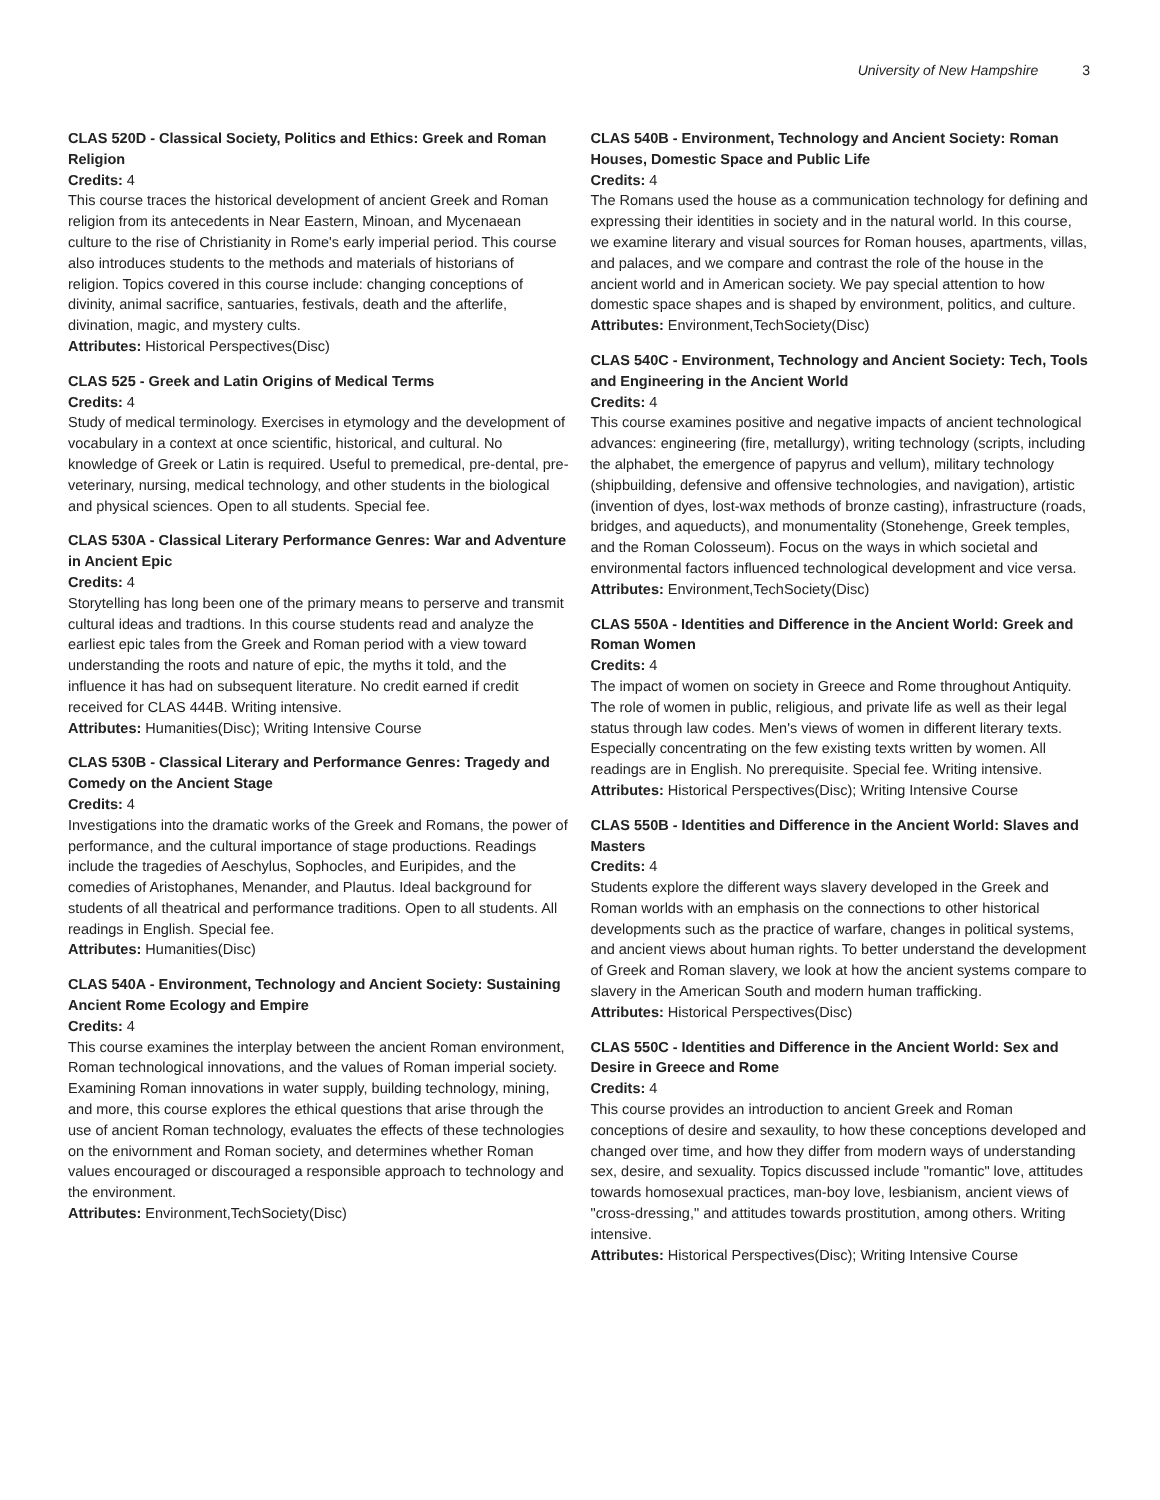University of New Hampshire 3
CLAS 520D - Classical Society, Politics and Ethics: Greek and Roman Religion
Credits: 4
This course traces the historical development of ancient Greek and Roman religion from its antecedents in Near Eastern, Minoan, and Mycenaean culture to the rise of Christianity in Rome's early imperial period. This course also introduces students to the methods and materials of historians of religion. Topics covered in this course include: changing conceptions of divinity, animal sacrifice, santuaries, festivals, death and the afterlife, divination, magic, and mystery cults.
Attributes: Historical Perspectives(Disc)
CLAS 525 - Greek and Latin Origins of Medical Terms
Credits: 4
Study of medical terminology. Exercises in etymology and the development of vocabulary in a context at once scientific, historical, and cultural. No knowledge of Greek or Latin is required. Useful to premedical, pre-dental, pre-veterinary, nursing, medical technology, and other students in the biological and physical sciences. Open to all students. Special fee.
CLAS 530A - Classical Literary Performance Genres: War and Adventure in Ancient Epic
Credits: 4
Storytelling has long been one of the primary means to perserve and transmit cultural ideas and tradtions. In this course students read and analyze the earliest epic tales from the Greek and Roman period with a view toward understanding the roots and nature of epic, the myths it told, and the influence it has had on subsequent literature. No credit earned if credit received for CLAS 444B. Writing intensive.
Attributes: Humanities(Disc); Writing Intensive Course
CLAS 530B - Classical Literary and Performance Genres: Tragedy and Comedy on the Ancient Stage
Credits: 4
Investigations into the dramatic works of the Greek and Romans, the power of performance, and the cultural importance of stage productions. Readings include the tragedies of Aeschylus, Sophocles, and Euripides, and the comedies of Aristophanes, Menander, and Plautus. Ideal background for students of all theatrical and performance traditions. Open to all students. All readings in English. Special fee.
Attributes: Humanities(Disc)
CLAS 540A - Environment, Technology and Ancient Society: Sustaining Ancient Rome Ecology and Empire
Credits: 4
This course examines the interplay between the ancient Roman environment, Roman technological innovations, and the values of Roman imperial society. Examining Roman innovations in water supply, building technology, mining, and more, this course explores the ethical questions that arise through the use of ancient Roman technology, evaluates the effects of these technologies on the enivornment and Roman society, and determines whether Roman values encouraged or discouraged a responsible approach to technology and the environment.
Attributes: Environment,TechSociety(Disc)
CLAS 540B - Environment, Technology and Ancient Society: Roman Houses, Domestic Space and Public Life
Credits: 4
The Romans used the house as a communication technology for defining and expressing their identities in society and in the natural world. In this course, we examine literary and visual sources for Roman houses, apartments, villas, and palaces, and we compare and contrast the role of the house in the ancient world and in American society. We pay special attention to how domestic space shapes and is shaped by environment, politics, and culture.
Attributes: Environment,TechSociety(Disc)
CLAS 540C - Environment, Technology and Ancient Society: Tech, Tools and Engineering in the Ancient World
Credits: 4
This course examines positive and negative impacts of ancient technological advances: engineering (fire, metallurgy), writing technology (scripts, including the alphabet, the emergence of papyrus and vellum), military technology (shipbuilding, defensive and offensive technologies, and navigation), artistic (invention of dyes, lost-wax methods of bronze casting), infrastructure (roads, bridges, and aqueducts), and monumentality (Stonehenge, Greek temples, and the Roman Colosseum). Focus on the ways in which societal and environmental factors influenced technological development and vice versa.
Attributes: Environment,TechSociety(Disc)
CLAS 550A - Identities and Difference in the Ancient World: Greek and Roman Women
Credits: 4
The impact of women on society in Greece and Rome throughout Antiquity. The role of women in public, religious, and private life as well as their legal status through law codes. Men's views of women in different literary texts. Especially concentrating on the few existing texts written by women. All readings are in English. No prerequisite. Special fee. Writing intensive.
Attributes: Historical Perspectives(Disc); Writing Intensive Course
CLAS 550B - Identities and Difference in the Ancient World: Slaves and Masters
Credits: 4
Students explore the different ways slavery developed in the Greek and Roman worlds with an emphasis on the connections to other historical developments such as the practice of warfare, changes in political systems, and ancient views about human rights. To better understand the development of Greek and Roman slavery, we look at how the ancient systems compare to slavery in the American South and modern human trafficking.
Attributes: Historical Perspectives(Disc)
CLAS 550C - Identities and Difference in the Ancient World: Sex and Desire in Greece and Rome
Credits: 4
This course provides an introduction to ancient Greek and Roman conceptions of desire and sexaulity, to how these conceptions developed and changed over time, and how they differ from modern ways of understanding sex, desire, and sexuality. Topics discussed include "romantic" love, attitudes towards homosexual practices, man-boy love, lesbianism, ancient views of "cross-dressing," and attitudes towards prostitution, among others. Writing intensive.
Attributes: Historical Perspectives(Disc); Writing Intensive Course